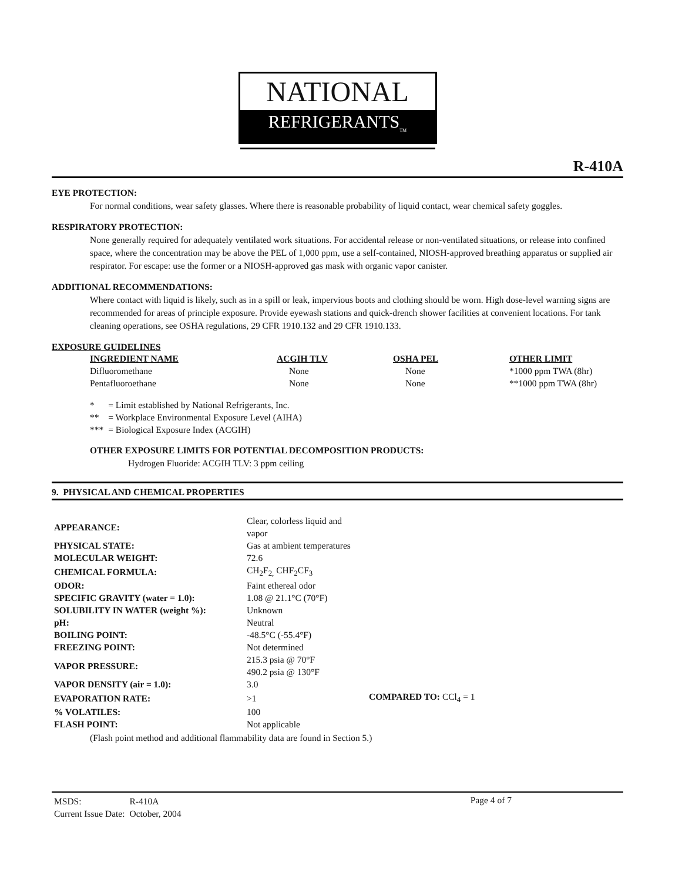NATIONAL
REFRIGERANTS<sub>TM</sub>
R-410A
EYE PROTECTION:
For normal conditions, wear safety glasses. Where there is reasonable probability of liquid contact, wear chemical safety goggles.
RESPIRATORY PROTECTION:
None generally required for adequately ventilated work situations. For accidental release or non-ventilated situations, or release into confined space, where the concentration may be above the PEL of 1,000 ppm, use a self-contained, NIOSH-approved breathing apparatus or supplied air respirator. For escape: use the former or a NIOSH-approved gas mask with organic vapor canister.
ADDITIONAL RECOMMENDATIONS:
Where contact with liquid is likely, such as in a spill or leak, impervious boots and clothing should be worn. High dose-level warning signs are recommended for areas of principle exposure. Provide eyewash stations and quick-drench shower facilities at convenient locations. For tank cleaning operations, see OSHA regulations, 29 CFR 1910.132 and 29 CFR 1910.133.
EXPOSURE GUIDELINES
| INGREDIENT NAME | ACGIH TLV | OSHA PEL | OTHER LIMIT |
| --- | --- | --- | --- |
| Difluoromethane | None | None | *1000 ppm TWA (8hr) |
| Pentafluoroethane | None | None | **1000 ppm TWA (8hr) |
| * | = Limit established by National Refrigerants, Inc. |
| ** | = Workplace Environmental Exposure Level (AIHA) |
| *** | = Biological Exposure Index (ACGIH) |
OTHER EXPOSURE LIMITS FOR POTENTIAL DECOMPOSITION PRODUCTS:
Hydrogen Fluoride: ACGIH TLV: 3 ppm ceiling
9. PHYSICAL AND CHEMICAL PROPERTIES
| APPEARANCE: | Clear, colorless liquid and vapor | |
| PHYSICAL STATE: | Gas at ambient temperatures | |
| MOLECULAR WEIGHT: | 72.6 | |
| CHEMICAL FORMULA: | CH<sub>2</sub>F<sub>2,</sub> CHF<sub>2</sub>CF<sub>3</sub> | |
| ODOR: | Faint ethereal odor | |
| SPECIFIC GRAVITY (water = 1.0): | 1.08 @ 21.1°C (70°F) | |
| SOLUBILITY IN WATER (weight %): | Unknown | |
| pH: | Neutral | |
| BOILING POINT: | -48.5°C (-55.4°F) | |
| FREEZING POINT: | Not determined | |
| VAPOR PRESSURE: | 215.3 psia @ 70°F 490.2 psia @ 130°F | |
| VAPOR DENSITY (air = 1.0): | 3.0 | |
| EVAPORATION RATE: | >1 | COMPARED TO: CCl<sub>4</sub> = 1 |
| % VOLATILES: | 100 | |
| FLASH POINT: | Not applicable | |
(Flash point method and additional flammability data are found in Section 5.)
| MSDS: | R-410A |
| Current Issue Date: | October, 2004 |
Page 4 of 7